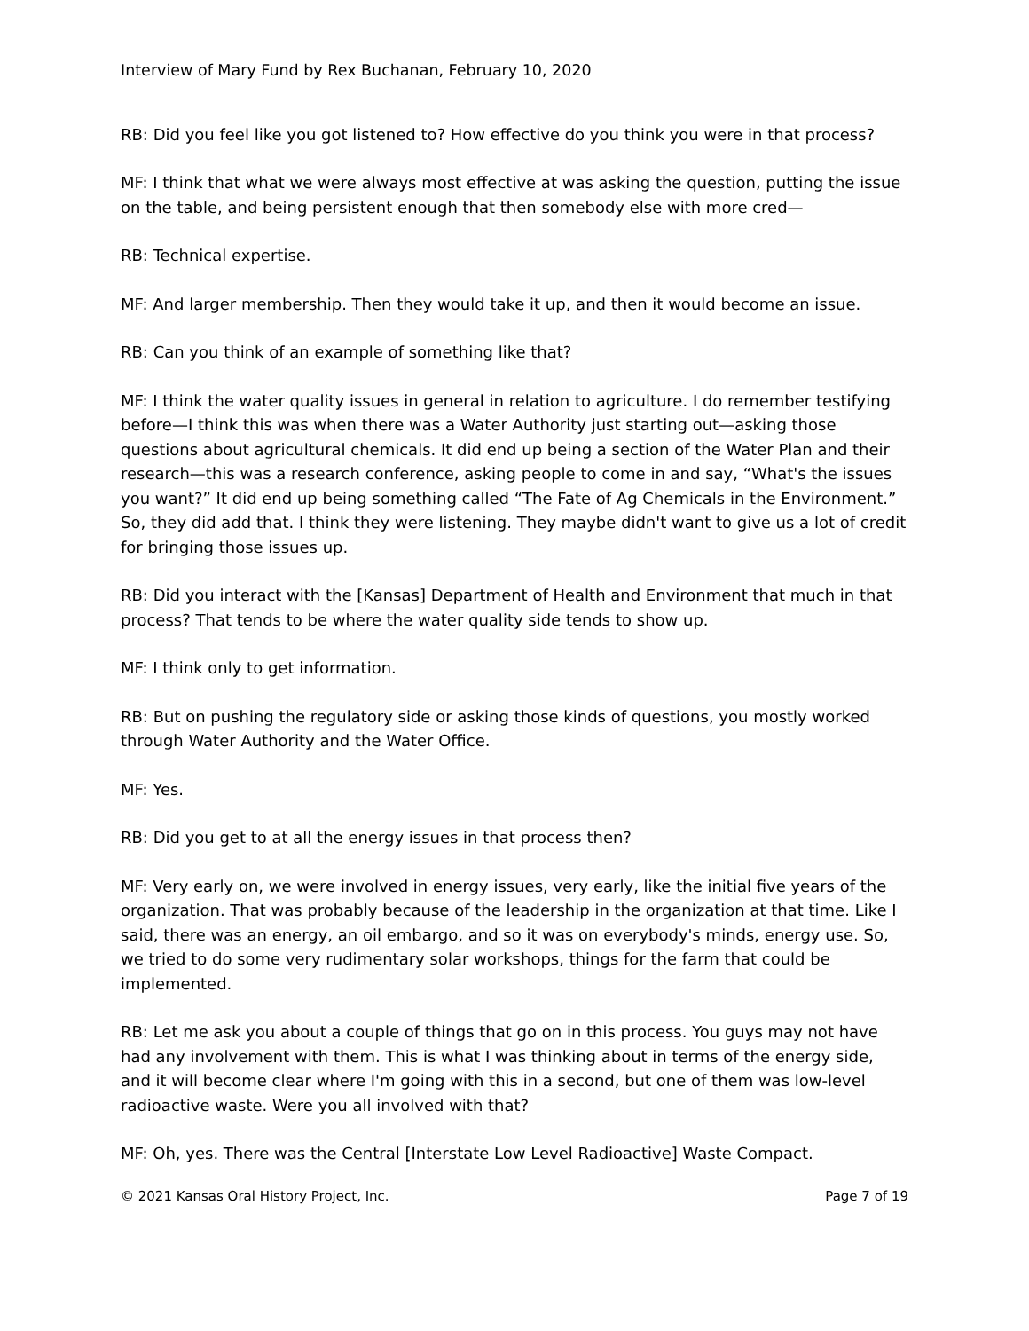Interview of Mary Fund by Rex Buchanan, February 10, 2020
RB: Did you feel like you got listened to? How effective do you think you were in that process?
MF: I think that what we were always most effective at was asking the question, putting the issue on the table, and being persistent enough that then somebody else with more cred—
RB: Technical expertise.
MF: And larger membership. Then they would take it up, and then it would become an issue.
RB: Can you think of an example of something like that?
MF: I think the water quality issues in general in relation to agriculture. I do remember testifying before—I think this was when there was a Water Authority just starting out—asking those questions about agricultural chemicals. It did end up being a section of the Water Plan and their research—this was a research conference, asking people to come in and say, “What's the issues you want?” It did end up being something called “The Fate of Ag Chemicals in the Environment.” So, they did add that. I think they were listening. They maybe didn't want to give us a lot of credit for bringing those issues up.
RB: Did you interact with the [Kansas] Department of Health and Environment that much in that process? That tends to be where the water quality side tends to show up.
MF: I think only to get information.
RB: But on pushing the regulatory side or asking those kinds of questions, you mostly worked through Water Authority and the Water Office.
MF: Yes.
RB: Did you get to at all the energy issues in that process then?
MF: Very early on, we were involved in energy issues, very early, like the initial five years of the organization. That was probably because of the leadership in the organization at that time. Like I said, there was an energy, an oil embargo, and so it was on everybody's minds, energy use. So, we tried to do some very rudimentary solar workshops, things for the farm that could be implemented.
RB: Let me ask you about a couple of things that go on in this process. You guys may not have had any involvement with them. This is what I was thinking about in terms of the energy side, and it will become clear where I'm going with this in a second, but one of them was low-level radioactive waste. Were you all involved with that?
MF: Oh, yes. There was the Central [Interstate Low Level Radioactive] Waste Compact.
© 2021 Kansas Oral History Project, Inc. Page 7 of 19